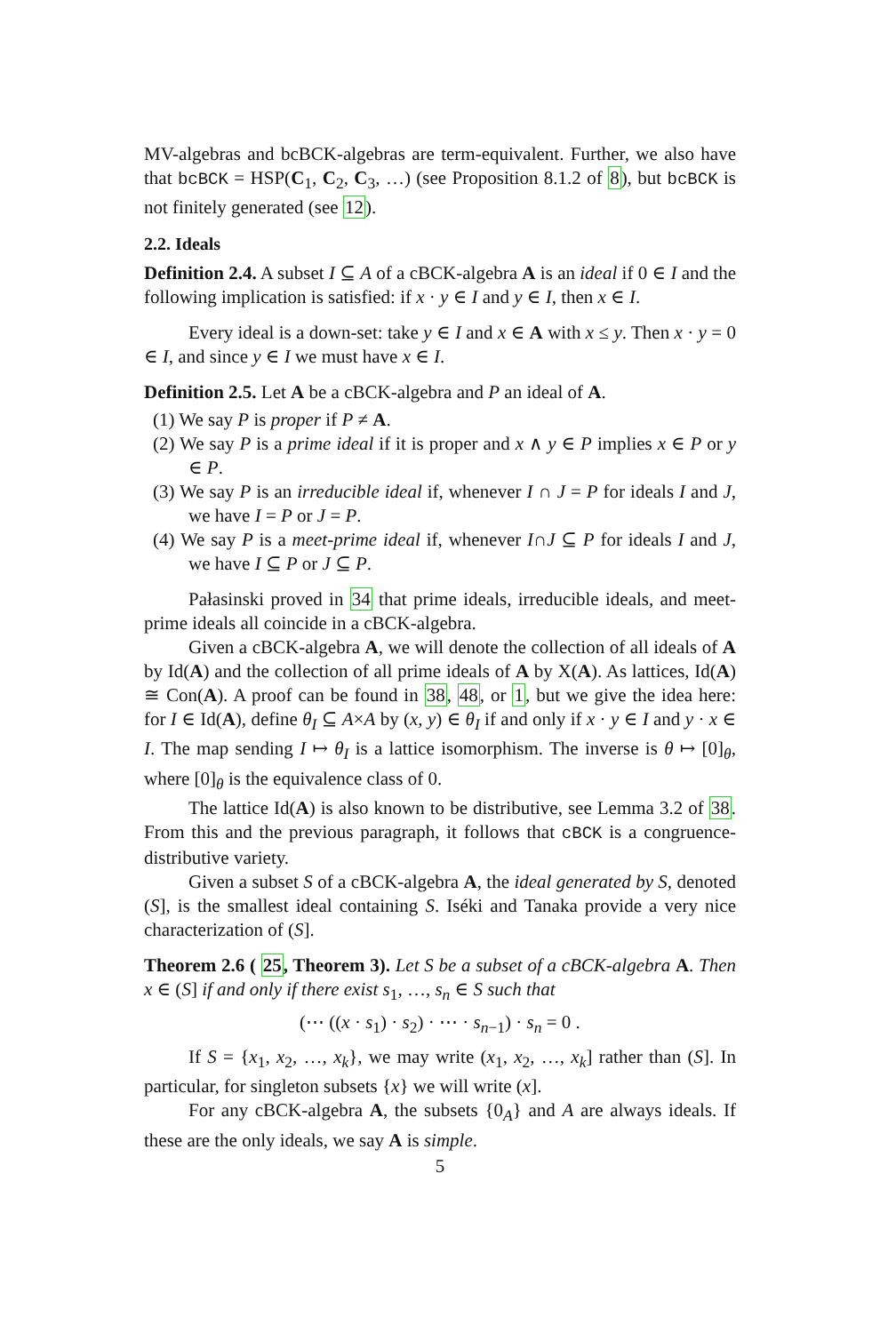MV-algebras and bcBCK-algebras are term-equivalent. Further, we also have that bcBCK = HSP(C<sub>1</sub>, C<sub>2</sub>, C<sub>3</sub>, …) (see Proposition 8.1.2 of 8), but bcBCK is not finitely generated (see 12).
2.2. Ideals
Definition 2.4. A subset I ⊆ A of a cBCK-algebra A is an ideal if 0 ∈ I and the following implication is satisfied: if x · y ∈ I and y ∈ I, then x ∈ I.
Every ideal is a down-set: take y ∈ I and x ∈ A with x ≤ y. Then x · y = 0 ∈ I, and since y ∈ I we must have x ∈ I.
Definition 2.5. Let A be a cBCK-algebra and P an ideal of A.
(1) We say P is proper if P ≠ A.
(2) We say P is a prime ideal if it is proper and x ∧ y ∈ P implies x ∈ P or y ∈ P.
(3) We say P is an irreducible ideal if, whenever I ∩ J = P for ideals I and J, we have I = P or J = P.
(4) We say P is a meet-prime ideal if, whenever I∩J ⊆ P for ideals I and J, we have I ⊆ P or J ⊆ P.
Pałasinski proved in 34 that prime ideals, irreducible ideals, and meet-prime ideals all coincide in a cBCK-algebra.
Given a cBCK-algebra A, we will denote the collection of all ideals of A by Id(A) and the collection of all prime ideals of A by X(A). As lattices, Id(A) ≅ Con(A). A proof can be found in 38, 48, or 1, but we give the idea here: for I ∈ Id(A), define θ<sub>I</sub> ⊆ A×A by (x, y) ∈ θ<sub>I</sub> if and only if x · y ∈ I and y · x ∈ I. The map sending I ↦ θ<sub>I</sub> is a lattice isomorphism. The inverse is θ ↦ [0]<sub>θ</sub>, where [0]<sub>θ</sub> is the equivalence class of 0.
The lattice Id(A) is also known to be distributive, see Lemma 3.2 of 38. From this and the previous paragraph, it follows that cBCK is a congruence-distributive variety.
Given a subset S of a cBCK-algebra A, the ideal generated by S, denoted (S], is the smallest ideal containing S. Iséki and Tanaka provide a very nice characterization of (S].
Theorem 2.6 ( 25, Theorem 3). Let S be a subset of a cBCK-algebra A. Then x ∈ (S] if and only if there exist s<sub>1</sub>, …, s<sub>n</sub> ∈ S such that
(⋯ ((x · s<sub>1</sub>) · s<sub>2</sub>) · ⋯ · s<sub>n−1</sub>) · s<sub>n</sub> = 0 .
If S = {x<sub>1</sub>, x<sub>2</sub>, …, x<sub>k</sub>}, we may write (x<sub>1</sub>, x<sub>2</sub>, …, x<sub>k</sub>] rather than (S]. In particular, for singleton subsets {x} we will write (x].
For any cBCK-algebra A, the subsets {0<sub>A</sub>} and A are always ideals. If these are the only ideals, we say A is simple.
5